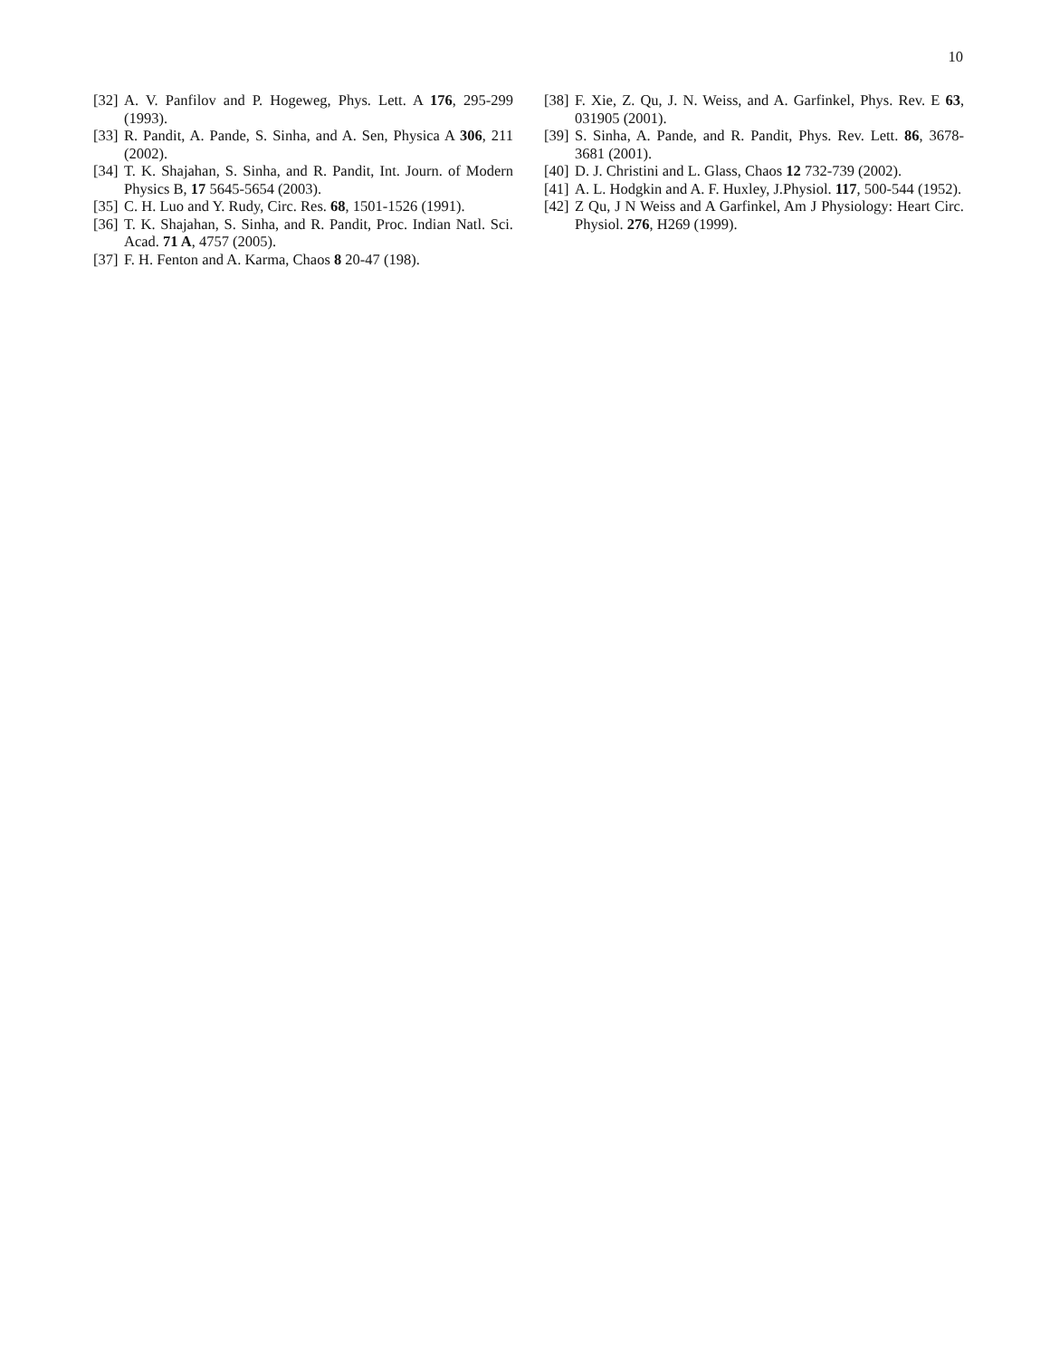10
[32] A. V. Panfilov and P. Hogeweg, Phys. Lett. A 176, 295-299 (1993).
[33] R. Pandit, A. Pande, S. Sinha, and A. Sen, Physica A 306, 211 (2002).
[34] T. K. Shajahan, S. Sinha, and R. Pandit, Int. Journ. of Modern Physics B, 17 5645-5654 (2003).
[35] C. H. Luo and Y. Rudy, Circ. Res. 68, 1501-1526 (1991).
[36] T. K. Shajahan, S. Sinha, and R. Pandit, Proc. Indian Natl. Sci. Acad. 71 A, 4757 (2005).
[37] F. H. Fenton and A. Karma, Chaos 8 20-47 (198).
[38] F. Xie, Z. Qu, J. N. Weiss, and A. Garfinkel, Phys. Rev. E 63, 031905 (2001).
[39] S. Sinha, A. Pande, and R. Pandit, Phys. Rev. Lett. 86, 3678-3681 (2001).
[40] D. J. Christini and L. Glass, Chaos 12 732-739 (2002).
[41] A. L. Hodgkin and A. F. Huxley, J.Physiol. 117, 500-544 (1952).
[42] Z Qu, J N Weiss and A Garfinkel, Am J Physiology: Heart Circ. Physiol. 276, H269 (1999).